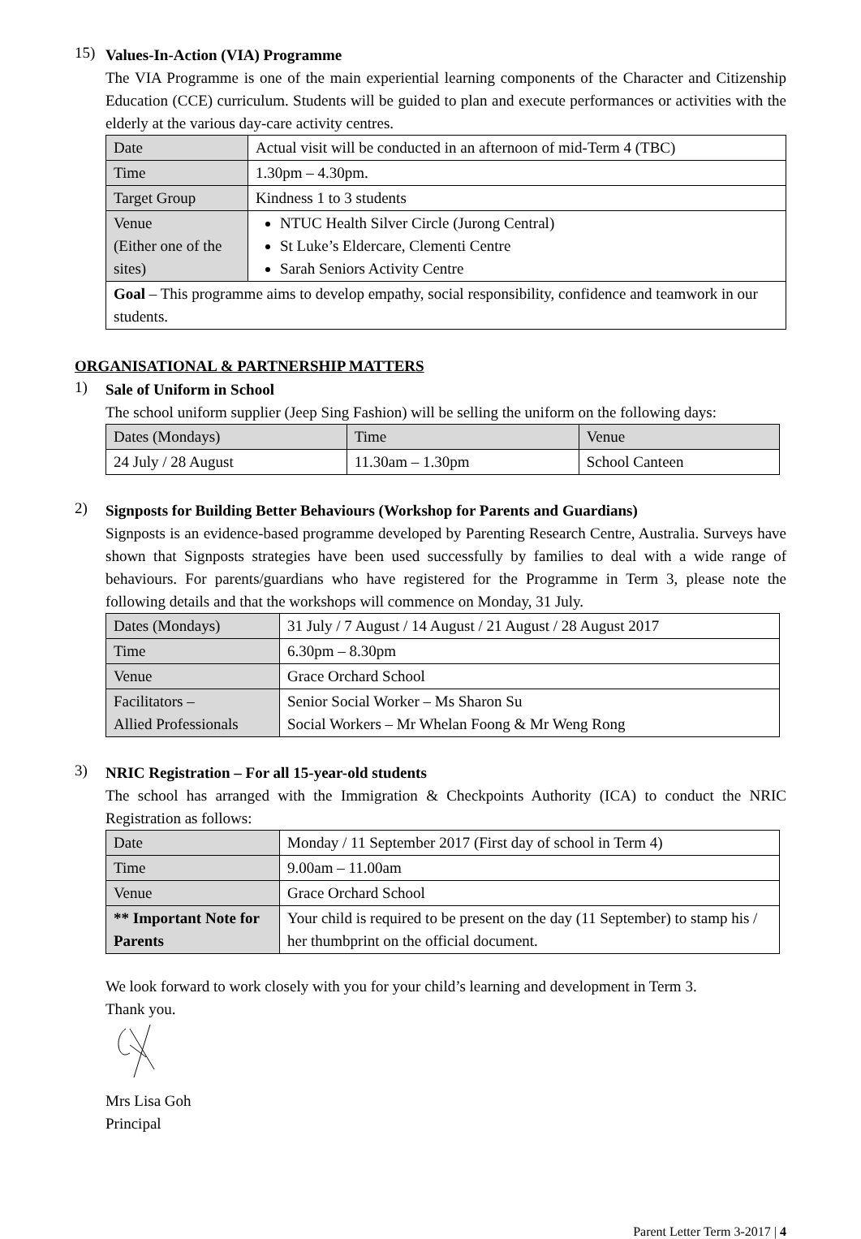15)
Values-In-Action (VIA) Programme
The VIA Programme is one of the main experiential learning components of the Character and Citizenship Education (CCE) curriculum. Students will be guided to plan and execute performances or activities with the elderly at the various day-care activity centres.
| Date | Actual visit will be conducted in an afternoon of mid-Term 4 (TBC) |
| Time | 1.30pm – 4.30pm. |
| Target Group | Kindness 1 to 3 students |
| Venue (Either one of the sites) | NTUC Health Silver Circle (Jurong Central) St Luke’s Eldercare, Clementi Centre Sarah Seniors Activity Centre |
| Goal – This programme aims to develop empathy, social responsibility, confidence and teamwork in our students. | |
ORGANISATIONAL & PARTNERSHIP MATTERS
1)
Sale of Uniform in School
The school uniform supplier (Jeep Sing Fashion) will be selling the uniform on the following days:
| Dates (Mondays) | Time | Venue |
| 24 July / 28 August | 11.30am – 1.30pm | School Canteen |
2)
Signposts for Building Better Behaviours (Workshop for Parents and Guardians)
Signposts is an evidence-based programme developed by Parenting Research Centre, Australia. Surveys have shown that Signposts strategies have been used successfully by families to deal with a wide range of behaviours. For parents/guardians who have registered for the Programme in Term 3, please note the following details and that the workshops will commence on Monday, 31 July.
| Dates (Mondays) | 31 July / 7 August / 14 August / 21 August / 28 August 2017 |
| Time | 6.30pm – 8.30pm |
| Venue | Grace Orchard School |
| Facilitators – Allied Professionals | Senior Social Worker – Ms Sharon Su Social Workers – Mr Whelan Foong & Mr Weng Rong |
3)
NRIC Registration – For all 15-year-old students
The school has arranged with the Immigration & Checkpoints Authority (ICA) to conduct the NRIC Registration as follows:
| Date | Monday / 11 September 2017 (First day of school in Term 4) |
| Time | 9.00am – 11.00am |
| Venue | Grace Orchard School |
| ** Important Note for Parents | Your child is required to be present on the day (11 September) to stamp his / her thumbprint on the official document. |
We look forward to work closely with you for your child’s learning and development in Term 3.
Thank you.
Mrs Lisa Goh
Principal
Parent Letter Term 3-2017 | 4